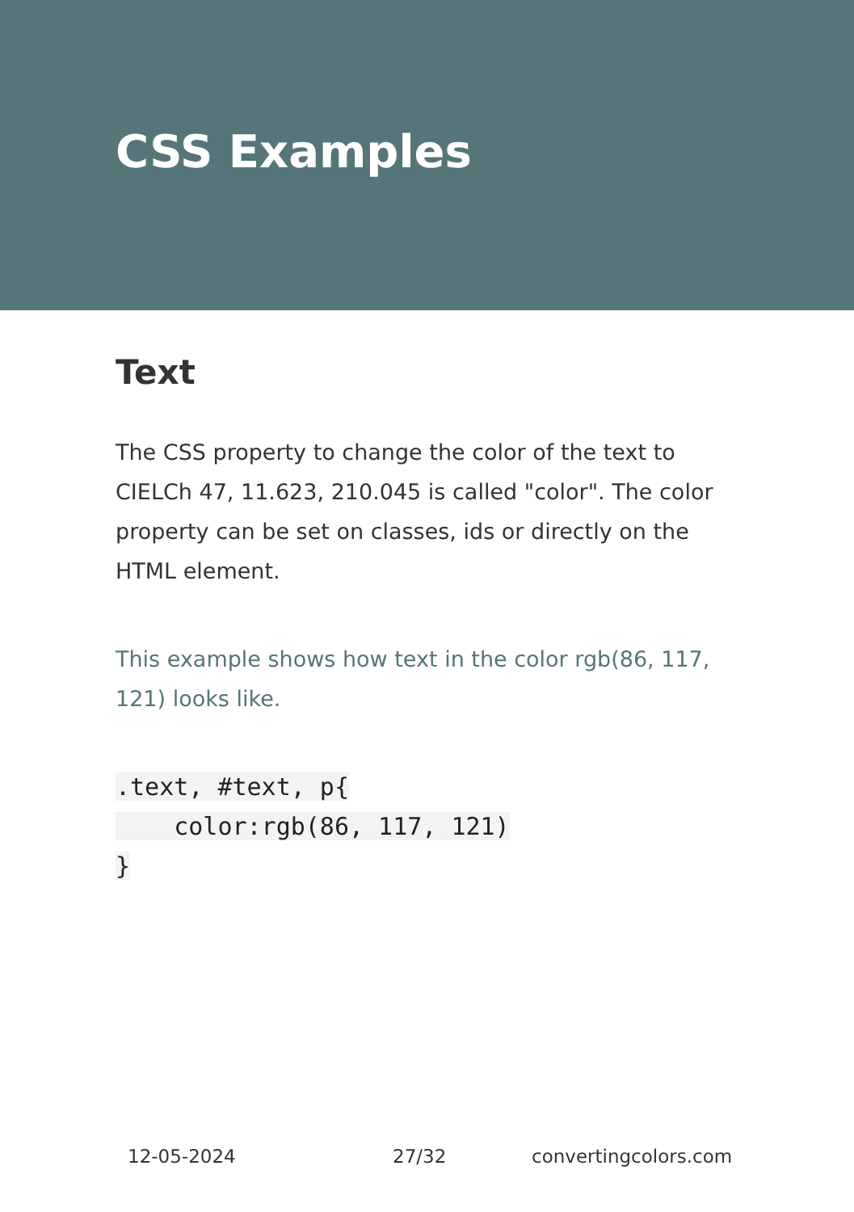CSS Examples
Text
The CSS property to change the color of the text to CIELCh 47, 11.623, 210.045 is called "color". The color property can be set on classes, ids or directly on the HTML element.
This example shows how text in the color rgb(86, 117, 121) looks like.
.text, #text, p{
    color:rgb(86, 117, 121)
}
12-05-2024 27/32 convertingcolors.com